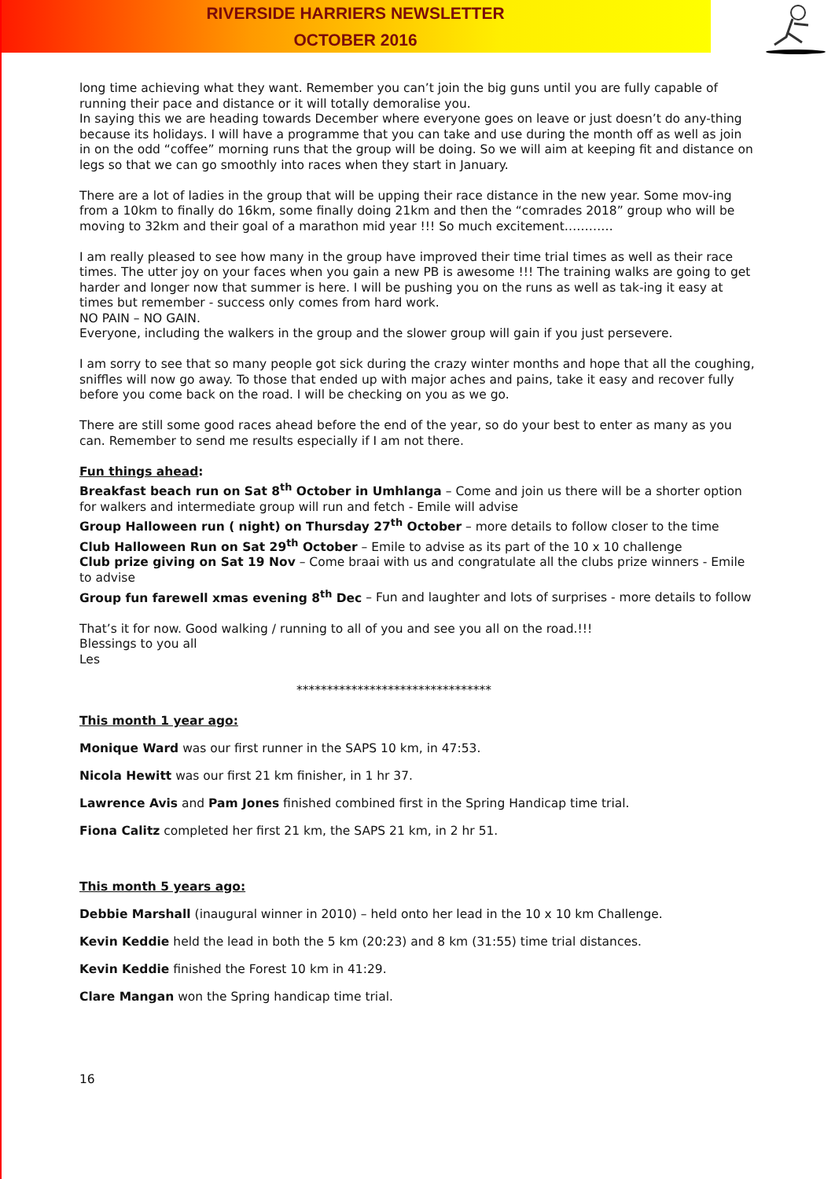RIVERSIDE HARRIERS NEWSLETTER
OCTOBER 2016
long time achieving what they want. Remember you can’t join the big guns until you are fully capable of running their pace and distance or it will totally demoralise you.
In saying this we are heading towards December where everyone goes on leave or just doesn’t do any-thing because its holidays. I will have a programme that you can take and use during the month off as well as join in on the odd “coffee” morning runs that the group will be doing. So we will aim at keeping fit and distance on legs so that we can go smoothly into races when they start in January.
There are a lot of ladies in the group that will be upping their race distance in the new year. Some mov-ing from a 10km to finally do 16km, some finally doing 21km and then the “comrades 2018” group who will be moving to 32km and their goal of a marathon mid year !!! So much excitement…………
I am really pleased to see how many in the group have improved their time trial times as well as their race times. The utter joy on your faces when you gain a new PB is awesome !!! The training walks are going to get harder and longer now that summer is here. I will be pushing you on the runs as well as tak-ing it easy at times but remember - success only comes from hard work.
NO PAIN – NO GAIN.
Everyone, including the walkers in the group and the slower group will gain if you just persevere.
I am sorry to see that so many people got sick during the crazy winter months and hope that all the coughing, sniffles will now go away. To those that ended up with major aches and pains, take it easy and recover fully before you come back on the road. I will be checking on you as we go.
There are still some good races ahead before the end of the year, so do your best to enter as many as you can. Remember to send me results especially if I am not there.
Fun things ahead:
Breakfast beach run on Sat 8<sup>th</sup> October in Umhlanga – Come and join us there will be a shorter option for walkers and intermediate group will run and fetch - Emile will advise
Group Halloween run ( night) on Thursday 27<sup>th</sup> October – more details to follow closer to the time
Club Halloween Run on Sat 29<sup>th</sup> October – Emile to advise as its part of the 10 x 10 challenge
Club prize giving on Sat 19 Nov – Come braai with us and congratulate all the clubs prize winners - Emile to advise
Group fun farewell xmas evening 8<sup>th</sup> Dec – Fun and laughter and lots of surprises - more details to follow
That’s it for now. Good walking / running to all of you and see you all on the road.!!!
Blessings to you all
Les
********************************
This month 1 year ago:
Monique Ward was our first runner in the SAPS 10 km, in 47:53.
Nicola Hewitt was our first 21 km finisher, in 1 hr 37.
Lawrence Avis and Pam Jones finished combined first in the Spring Handicap time trial.
Fiona Calitz completed her first 21 km, the SAPS 21 km, in 2 hr 51.
This month 5 years ago:
Debbie Marshall (inaugural winner in 2010) – held onto her lead in the 10 x 10 km Challenge.
Kevin Keddie held the lead in both the 5 km (20:23) and 8 km (31:55) time trial distances.
Kevin Keddie finished the Forest 10 km in 41:29.
Clare Mangan won the Spring handicap time trial.
16